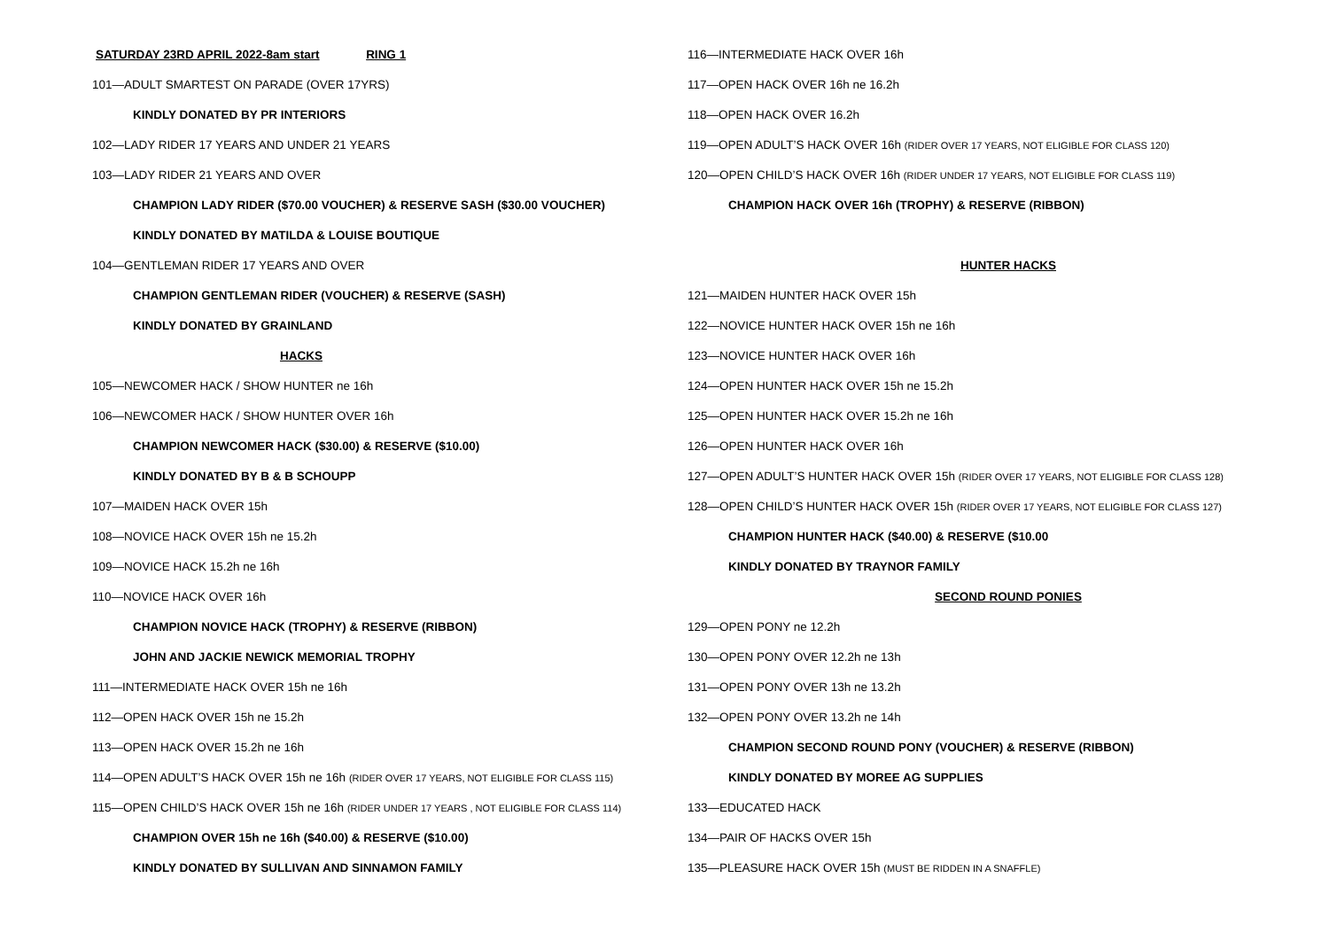SATURDAY 23RD APRIL 2022-8am start RING 1
101—ADULT SMARTEST ON PARADE (OVER 17YRS)
KINDLY DONATED BY PR INTERIORS
102—LADY RIDER 17 YEARS AND UNDER 21 YEARS
103—LADY RIDER 21 YEARS AND OVER
CHAMPION LADY RIDER ($70.00 VOUCHER) & RESERVE SASH ($30.00 VOUCHER)
KINDLY DONATED BY MATILDA & LOUISE BOUTIQUE
104—GENTLEMAN RIDER 17 YEARS AND OVER
CHAMPION GENTLEMAN RIDER (VOUCHER) & RESERVE (SASH)
KINDLY DONATED BY GRAINLAND
HACKS
105—NEWCOMER HACK / SHOW HUNTER ne 16h
106—NEWCOMER HACK / SHOW HUNTER OVER 16h
CHAMPION NEWCOMER HACK ($30.00) & RESERVE ($10.00)
KINDLY DONATED BY B & B SCHOUPP
107—MAIDEN HACK OVER 15h
108—NOVICE HACK OVER 15h ne 15.2h
109—NOVICE HACK 15.2h ne 16h
110—NOVICE HACK OVER 16h
CHAMPION NOVICE HACK (TROPHY) & RESERVE (RIBBON)
JOHN AND JACKIE NEWICK MEMORIAL TROPHY
111—INTERMEDIATE HACK OVER 15h ne 16h
112—OPEN HACK OVER 15h ne 15.2h
113—OPEN HACK OVER 15.2h ne 16h
114—OPEN ADULT’S HACK OVER 15h ne 16h (RIDER OVER 17 YEARS, NOT ELIGIBLE FOR CLASS 115)
115—OPEN CHILD’S HACK OVER 15h ne 16h (RIDER UNDER 17 YEARS , NOT ELIGIBLE FOR CLASS 114)
CHAMPION OVER 15h ne 16h ($40.00) & RESERVE ($10.00)
KINDLY DONATED BY SULLIVAN AND SINNAMON FAMILY
116—INTERMEDIATE HACK OVER 16h
117—OPEN HACK OVER 16h ne 16.2h
118—OPEN HACK OVER 16.2h
119—OPEN ADULT’S HACK OVER 16h (RIDER OVER 17 YEARS, NOT ELIGIBLE FOR CLASS 120)
120—OPEN CHILD’S HACK OVER 16h (RIDER UNDER 17 YEARS, NOT ELIGIBLE FOR CLASS 119)
CHAMPION HACK OVER 16h (TROPHY) & RESERVE (RIBBON)
HUNTER HACKS
121—MAIDEN HUNTER HACK OVER 15h
122—NOVICE HUNTER HACK OVER 15h ne 16h
123—NOVICE HUNTER HACK OVER 16h
124—OPEN HUNTER HACK OVER 15h ne 15.2h
125—OPEN HUNTER HACK OVER 15.2h ne 16h
126—OPEN HUNTER HACK OVER 16h
127—OPEN ADULT’S HUNTER HACK OVER 15h (RIDER OVER 17 YEARS, NOT ELIGIBLE FOR CLASS 128)
128—OPEN CHILD’S HUNTER HACK OVER 15h (RIDER OVER 17 YEARS, NOT ELIGIBLE FOR CLASS 127)
CHAMPION HUNTER HACK ($40.00) & RESERVE ($10.00
KINDLY DONATED BY TRAYNOR FAMILY
SECOND ROUND PONIES
129—OPEN PONY ne 12.2h
130—OPEN PONY OVER 12.2h ne 13h
131—OPEN PONY OVER 13h ne 13.2h
132—OPEN PONY OVER 13.2h ne 14h
CHAMPION SECOND ROUND PONY (VOUCHER) & RESERVE (RIBBON)
KINDLY DONATED BY MOREE AG SUPPLIES
133—EDUCATED HACK
134—PAIR OF HACKS OVER 15h
135—PLEASURE HACK OVER 15h (MUST BE RIDDEN IN A SNAFFLE)